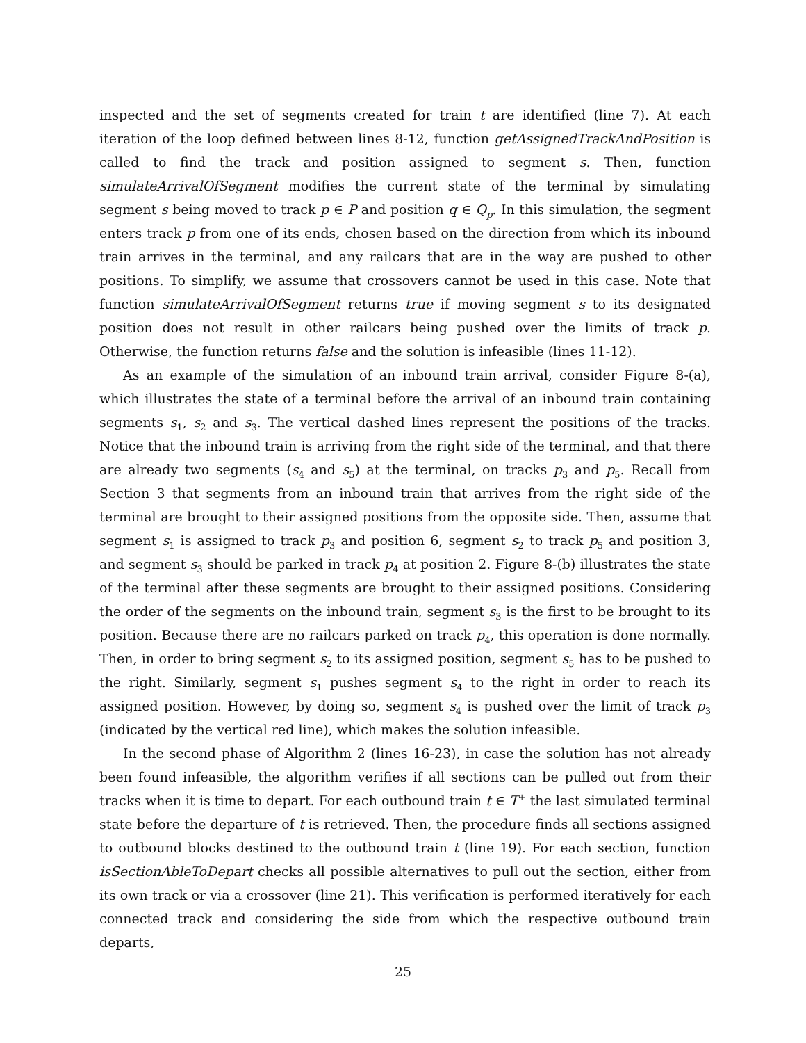inspected and the set of segments created for train t are identified (line 7). At each iteration of the loop defined between lines 8-12, function getAssignedTrackAndPosition is called to find the track and position assigned to segment s. Then, function simulateArrivalOfSegment modifies the current state of the terminal by simulating segment s being moved to track p ∈ P and position q ∈ Q<sub>p</sub>. In this simulation, the segment enters track p from one of its ends, chosen based on the direction from which its inbound train arrives in the terminal, and any railcars that are in the way are pushed to other positions. To simplify, we assume that crossovers cannot be used in this case. Note that function simulateArrivalOfSegment returns true if moving segment s to its designated position does not result in other railcars being pushed over the limits of track p. Otherwise, the function returns false and the solution is infeasible (lines 11-12).
As an example of the simulation of an inbound train arrival, consider Figure 8-(a), which illustrates the state of a terminal before the arrival of an inbound train containing segments s<sub>1</sub>, s<sub>2</sub> and s<sub>3</sub>. The vertical dashed lines represent the positions of the tracks. Notice that the inbound train is arriving from the right side of the terminal, and that there are already two segments (s<sub>4</sub> and s<sub>5</sub>) at the terminal, on tracks p<sub>3</sub> and p<sub>5</sub>. Recall from Section 3 that segments from an inbound train that arrives from the right side of the terminal are brought to their assigned positions from the opposite side. Then, assume that segment s<sub>1</sub> is assigned to track p<sub>3</sub> and position 6, segment s<sub>2</sub> to track p<sub>5</sub> and position 3, and segment s<sub>3</sub> should be parked in track p<sub>4</sub> at position 2. Figure 8-(b) illustrates the state of the terminal after these segments are brought to their assigned positions. Considering the order of the segments on the inbound train, segment s<sub>3</sub> is the first to be brought to its position. Because there are no railcars parked on track p<sub>4</sub>, this operation is done normally. Then, in order to bring segment s<sub>2</sub> to its assigned position, segment s<sub>5</sub> has to be pushed to the right. Similarly, segment s<sub>1</sub> pushes segment s<sub>4</sub> to the right in order to reach its assigned position. However, by doing so, segment s<sub>4</sub> is pushed over the limit of track p<sub>3</sub> (indicated by the vertical red line), which makes the solution infeasible.
In the second phase of Algorithm 2 (lines 16-23), in case the solution has not already been found infeasible, the algorithm verifies if all sections can be pulled out from their tracks when it is time to depart. For each outbound train t ∈ T<sup>+</sup> the last simulated terminal state before the departure of t is retrieved. Then, the procedure finds all sections assigned to outbound blocks destined to the outbound train t (line 19). For each section, function isSectionAbleToDepart checks all possible alternatives to pull out the section, either from its own track or via a crossover (line 21). This verification is performed iteratively for each connected track and considering the side from which the respective outbound train departs,
25